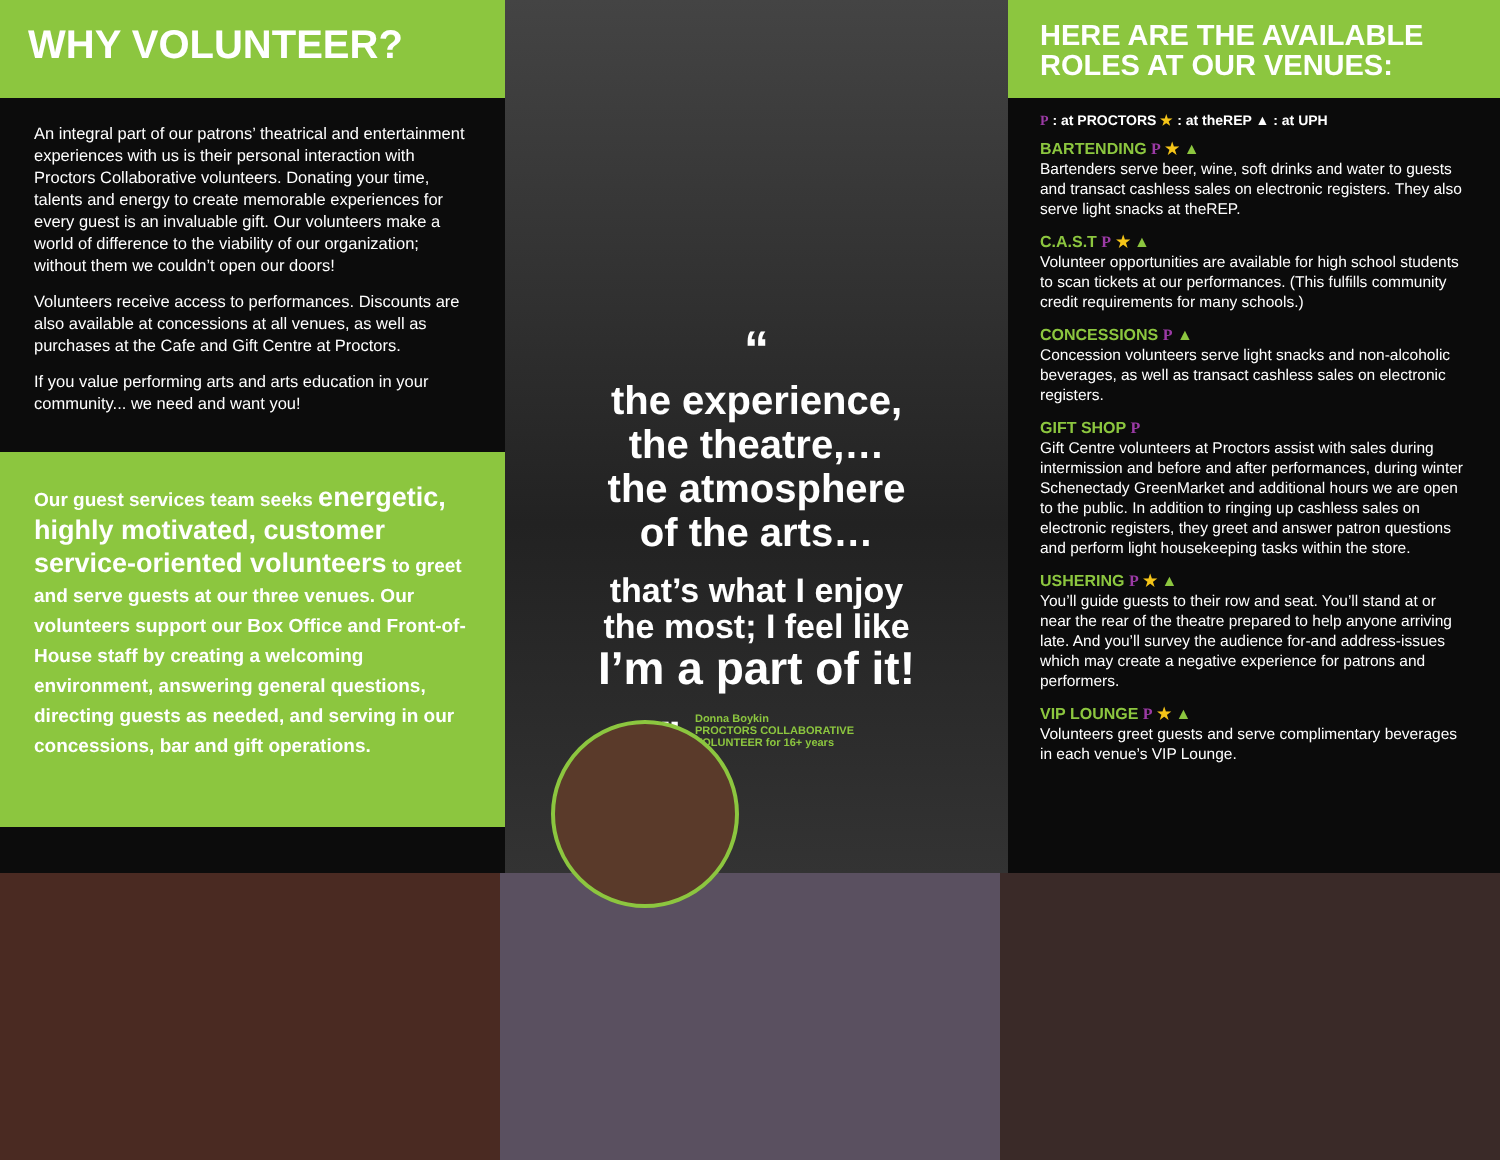WHY VOLUNTEER?
An integral part of our patrons’ theatrical and entertainment experiences with us is their personal interaction with Proctors Collaborative volunteers. Donating your time, talents and energy to create memorable experiences for every guest is an invaluable gift. Our volunteers make a world of difference to the viability of our organization; without them we couldn’t open our doors!
Volunteers receive access to performances. Discounts are also available at concessions at all venues, as well as purchases at the Cafe and Gift Centre at Proctors.
If you value performing arts and arts education in your community... we need and want you!
Our guest services team seeks energetic, highly motivated, customer service-oriented volunteers to greet and serve guests at our three venues. Our volunteers support our Box Office and Front-of-House staff by creating a welcoming environment, answering general questions, directing guests as needed, and serving in our concessions, bar and gift operations.
“
the experience,
the theatre,…
the atmosphere
of the arts…
that’s what I enjoy
the most; I feel like
I’m a part of it!
” Donna Boykin
PROCTORS COLLABORATIVE
VOLUNTEER for 16+ years
HERE ARE THE AVAILABLE ROLES AT OUR VENUES:
P : at PROCTORS ★ : at theREP ▲ : at UPH
BARTENDING P ★ ▲
Bartenders serve beer, wine, soft drinks and water to guests and transact cashless sales on electronic registers. They also serve light snacks at theREP.
C.A.S.T P ★ ▲
Volunteer opportunities are available for high school students to scan tickets at our performances. (This fulfills community credit requirements for many schools.)
CONCESSIONS P ▲
Concession volunteers serve light snacks and non-alcoholic beverages, as well as transact cashless sales on electronic registers.
GIFT SHOP P
Gift Centre volunteers at Proctors assist with sales during intermission and before and after performances, during winter Schenectady GreenMarket and additional hours we are open to the public. In addition to ringing up cashless sales on electronic registers, they greet and answer patron questions and perform light housekeeping tasks within the store.
USHERING P ★ ▲
You’ll guide guests to their row and seat. You’ll stand at or near the rear of the theatre prepared to help anyone arriving late. And you’ll survey the audience for-and address-issues which may create a negative experience for patrons and performers.
VIP LOUNGE P ★ ▲
Volunteers greet guests and serve complimentary beverages in each venue’s VIP Lounge.